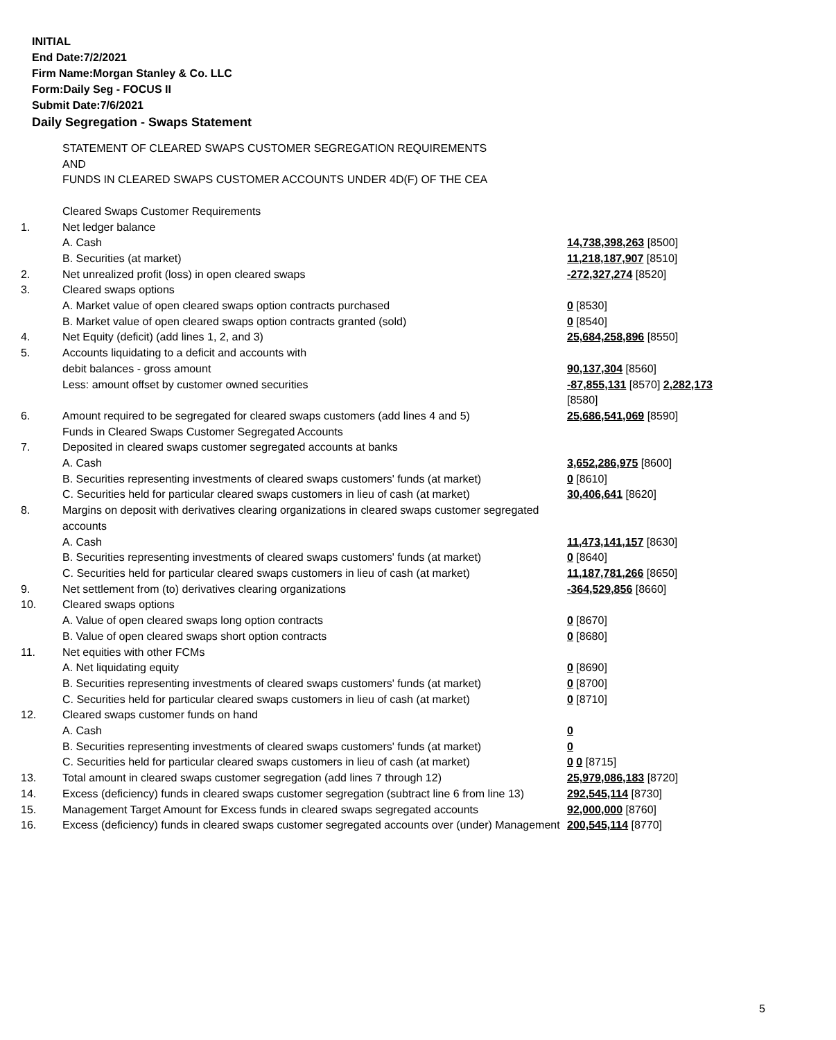INITIAL
End Date:7/2/2021
Firm Name:Morgan Stanley & Co. LLC
Form:Daily Seg - FOCUS II
Submit Date:7/6/2021
Daily Segregation - Swaps Statement
| | STATEMENT OF CLEARED SWAPS CUSTOMER SEGREGATION REQUIREMENTS AND FUNDS IN CLEARED SWAPS CUSTOMER ACCOUNTS UNDER 4D(F) OF THE CEA | |
| | Cleared Swaps Customer Requirements | |
| 1. | Net ledger balance | |
| | A. Cash | 14,738,398,263 [8500] |
| | B. Securities (at market) | 11,218,187,907 [8510] |
| 2. | Net unrealized profit (loss) in open cleared swaps | -272,327,274 [8520] |
| 3. | Cleared swaps options | |
| | A. Market value of open cleared swaps option contracts purchased | 0 [8530] |
| | B. Market value of open cleared swaps option contracts granted (sold) | 0 [8540] |
| 4. | Net Equity (deficit) (add lines 1, 2, and 3) | 25,684,258,896 [8550] |
| 5. | Accounts liquidating to a deficit and accounts with | |
| | debit balances - gross amount | 90,137,304 [8560] |
| | Less: amount offset by customer owned securities | -87,855,131 [8570] 2,282,173 [8580] |
| 6. | Amount required to be segregated for cleared swaps customers (add lines 4 and 5) | 25,686,541,069 [8590] |
| | Funds in Cleared Swaps Customer Segregated Accounts | |
| 7. | Deposited in cleared swaps customer segregated accounts at banks | |
| | A. Cash | 3,652,286,975 [8600] |
| | B. Securities representing investments of cleared swaps customers' funds (at market) | 0 [8610] |
| | C. Securities held for particular cleared swaps customers in lieu of cash (at market) | 30,406,641 [8620] |
| 8. | Margins on deposit with derivatives clearing organizations in cleared swaps customer segregated accounts | |
| | A. Cash | 11,473,141,157 [8630] |
| | B. Securities representing investments of cleared swaps customers' funds (at market) | 0 [8640] |
| | C. Securities held for particular cleared swaps customers in lieu of cash (at market) | 11,187,781,266 [8650] |
| 9. | Net settlement from (to) derivatives clearing organizations | -364,529,856 [8660] |
| 10. | Cleared swaps options | |
| | A. Value of open cleared swaps long option contracts | 0 [8670] |
| | B. Value of open cleared swaps short option contracts | 0 [8680] |
| 11. | Net equities with other FCMs | |
| | A. Net liquidating equity | 0 [8690] |
| | B. Securities representing investments of cleared swaps customers' funds (at market) | 0 [8700] |
| | C. Securities held for particular cleared swaps customers in lieu of cash (at market) | 0 [8710] |
| 12. | Cleared swaps customer funds on hand | |
| | A. Cash | 0 |
| | B. Securities representing investments of cleared swaps customers' funds (at market) | 0 |
| | C. Securities held for particular cleared swaps customers in lieu of cash (at market) | 0 0 [8715] |
| 13. | Total amount in cleared swaps customer segregation (add lines 7 through 12) | 25,979,086,183 [8720] |
| 14. | Excess (deficiency) funds in cleared swaps customer segregation (subtract line 6 from line 13) | 292,545,114 [8730] |
| 15. | Management Target Amount for Excess funds in cleared swaps segregated accounts | 92,000,000 [8760] |
| 16. | Excess (deficiency) funds in cleared swaps customer segregated accounts over (under) Management | 200,545,114 [8770] |
5